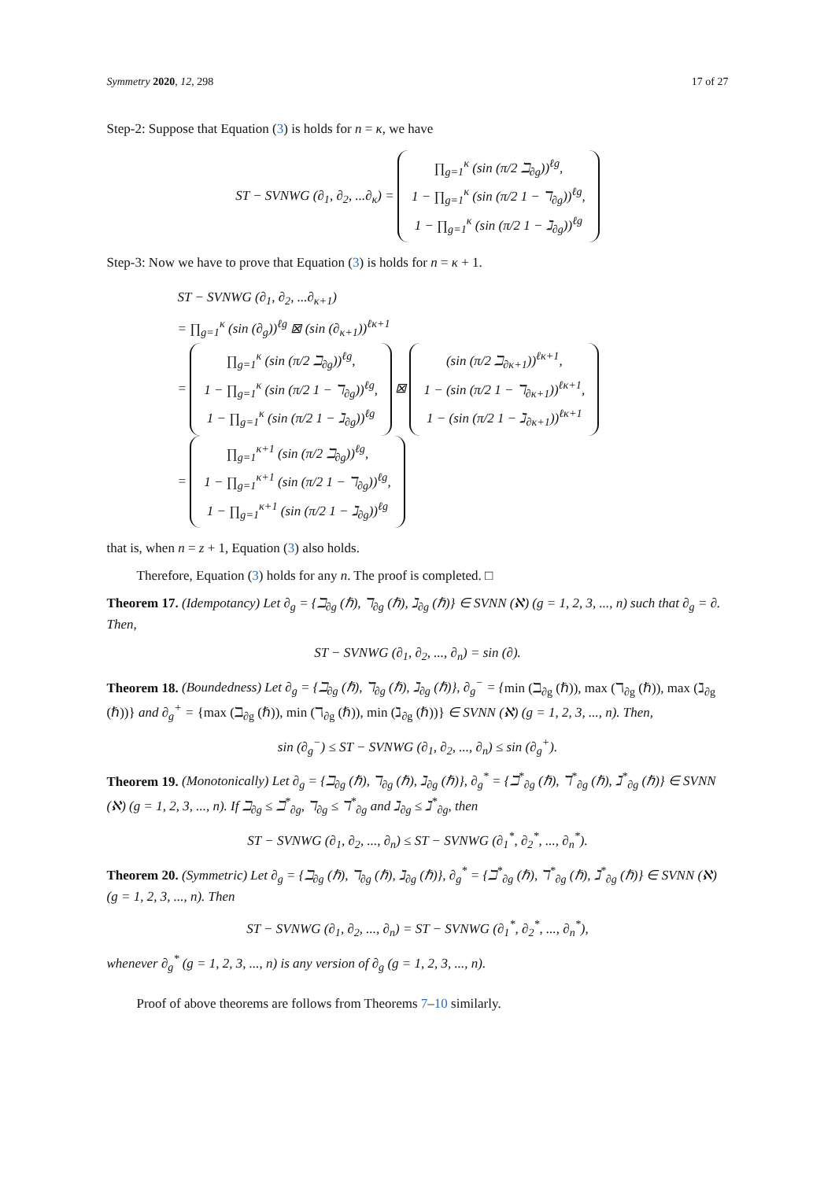Symmetry 2020, 12, 298 17 of 27
Step-2: Suppose that Equation (3) is holds for n = κ, we have
ST − SVNWG (∂<sub>1</sub>, ∂<sub>2</sub>, ...∂<sub>κ</sub>) = ∏<sub>g=1</sub><sup>κ</sup> (sin (π/2 ℶ<sub>∂g</sub>))<sup>ℓg</sup>,
1 − ∏<sub>g=1</sub><sup>κ</sup> (sin (π/2 1 − ℸ<sub>∂g</sub>))<sup>ℓg</sup>,
1 − ∏<sub>g=1</sub><sup>κ</sup> (sin (π/2 1 − ℷ<sub>∂g</sub>))<sup>ℓg</sup>
Step-3: Now we have to prove that Equation (3) is holds for n = κ + 1.
ST − SVNWG (∂<sub>1</sub>, ∂<sub>2</sub>, ...∂<sub>κ+1</sub>)
= ∏<sub>g=1</sub><sup>κ</sup> (sin (∂<sub>g</sub>))<sup>ℓg</sup> ⊠ (sin (∂<sub>κ+1</sub>))<sup>ℓκ+1</sup>
= ∏<sub>g=1</sub><sup>κ</sup> (sin (π/2 ℶ<sub>∂g</sub>))<sup>ℓg</sup>,
1 − ∏<sub>g=1</sub><sup>κ</sup> (sin (π/2 1 − ℸ<sub>∂g</sub>))<sup>ℓg</sup>,
1 − ∏<sub>g=1</sub><sup>κ</sup> (sin (π/2 1 − ℷ<sub>∂g</sub>))<sup>ℓg</sup> ⊠ (sin (π/2 ℶ<sub>∂κ+1</sub>))<sup>ℓκ+1</sup>,
1 − (sin (π/2 1 − ℸ<sub>∂κ+1</sub>))<sup>ℓκ+1</sup>,
1 − (sin (π/2 1 − ℷ<sub>∂κ+1</sub>))<sup>ℓκ+1</sup>
= ∏<sub>g=1</sub><sup>κ+1</sup> (sin (π/2 ℶ<sub>∂g</sub>))<sup>ℓg</sup>,
1 − ∏<sub>g=1</sub><sup>κ+1</sup> (sin (π/2 1 − ℸ<sub>∂g</sub>))<sup>ℓg</sup>,
1 − ∏<sub>g=1</sub><sup>κ+1</sup> (sin (π/2 1 − ℷ<sub>∂g</sub>))<sup>ℓg</sup>
that is, when n = z + 1, Equation (3) also holds.
Therefore, Equation (3) holds for any n. The proof is completed. □
Theorem 17. (Idempotancy) Let ∂<sub>g</sub> = {ℶ<sub>∂g</sub> (ℏ), ℸ<sub>∂g</sub> (ℏ), ℷ<sub>∂g</sub> (ℏ)} ∈ SVNN (ℵ) (g = 1, 2, 3, ..., n) such that ∂<sub>g</sub> = ∂. Then,
ST − SVNWG (∂<sub>1</sub>, ∂<sub>2</sub>, ..., ∂<sub>n</sub>) = sin (∂).
Theorem 18. (Boundedness) Let ∂<sub>g</sub> = {ℶ<sub>∂g</sub> (ℏ), ℸ<sub>∂g</sub> (ℏ), ℷ<sub>∂g</sub> (ℏ)}, ∂<sub>g</sub><sup>−</sup> = {min (ℶ<sub>∂g</sub> (ℏ)), max (ℸ<sub>∂g</sub> (ℏ)), max (ℷ<sub>∂g</sub> (ℏ))} and ∂<sub>g</sub><sup>+</sup> = {max (ℶ<sub>∂g</sub> (ℏ)), min (ℸ<sub>∂g</sub> (ℏ)), min (ℷ<sub>∂g</sub> (ℏ))} ∈ SVNN (ℵ) (g = 1, 2, 3, ..., n). Then,
sin (∂<sub>g</sub><sup>−</sup>) ≤ ST − SVNWG (∂<sub>1</sub>, ∂<sub>2</sub>, ..., ∂<sub>n</sub>) ≤ sin (∂<sub>g</sub><sup>+</sup>).
Theorem 19. (Monotonically) Let ∂<sub>g</sub> = {ℶ<sub>∂g</sub> (ℏ), ℸ<sub>∂g</sub> (ℏ), ℷ<sub>∂g</sub> (ℏ)}, ∂<sub>g</sub><sup>*</sup> = {ℶ<sup>*</sup><sub>∂g</sub> (ℏ), ℸ<sup>*</sup><sub>∂g</sub> (ℏ), ℷ<sup>*</sup><sub>∂g</sub> (ℏ)} ∈ SVNN (ℵ) (g = 1, 2, 3, ..., n). If ℶ<sub>∂g</sub> ≤ ℶ<sup>*</sup><sub>∂g</sub>, ℸ<sub>∂g</sub> ≤ ℸ<sup>*</sup><sub>∂g</sub> and ℷ<sub>∂g</sub> ≤ ℷ<sup>*</sup><sub>∂g</sub>, then
ST − SVNWG (∂<sub>1</sub>, ∂<sub>2</sub>, ..., ∂<sub>n</sub>) ≤ ST − SVNWG (∂<sub>1</sub><sup>*</sup>, ∂<sub>2</sub><sup>*</sup>, ..., ∂<sub>n</sub><sup>*</sup>).
Theorem 20. (Symmetric) Let ∂<sub>g</sub> = {ℶ<sub>∂g</sub> (ℏ), ℸ<sub>∂g</sub> (ℏ), ℷ<sub>∂g</sub> (ℏ)}, ∂<sub>g</sub><sup>*</sup> = {ℶ<sup>*</sup><sub>∂g</sub> (ℏ), ℸ<sup>*</sup><sub>∂g</sub> (ℏ), ℷ<sup>*</sup><sub>∂g</sub> (ℏ)} ∈ SVNN (ℵ) (g = 1, 2, 3, ..., n). Then
ST − SVNWG (∂<sub>1</sub>, ∂<sub>2</sub>, ..., ∂<sub>n</sub>) = ST − SVNWG (∂<sub>1</sub><sup>*</sup>, ∂<sub>2</sub><sup>*</sup>, ..., ∂<sub>n</sub><sup>*</sup>),
whenever ∂<sub>g</sub><sup>*</sup> (g = 1, 2, 3, ..., n) is any version of ∂<sub>g</sub> (g = 1, 2, 3, ..., n).
Proof of above theorems are follows from Theorems 7–10 similarly.